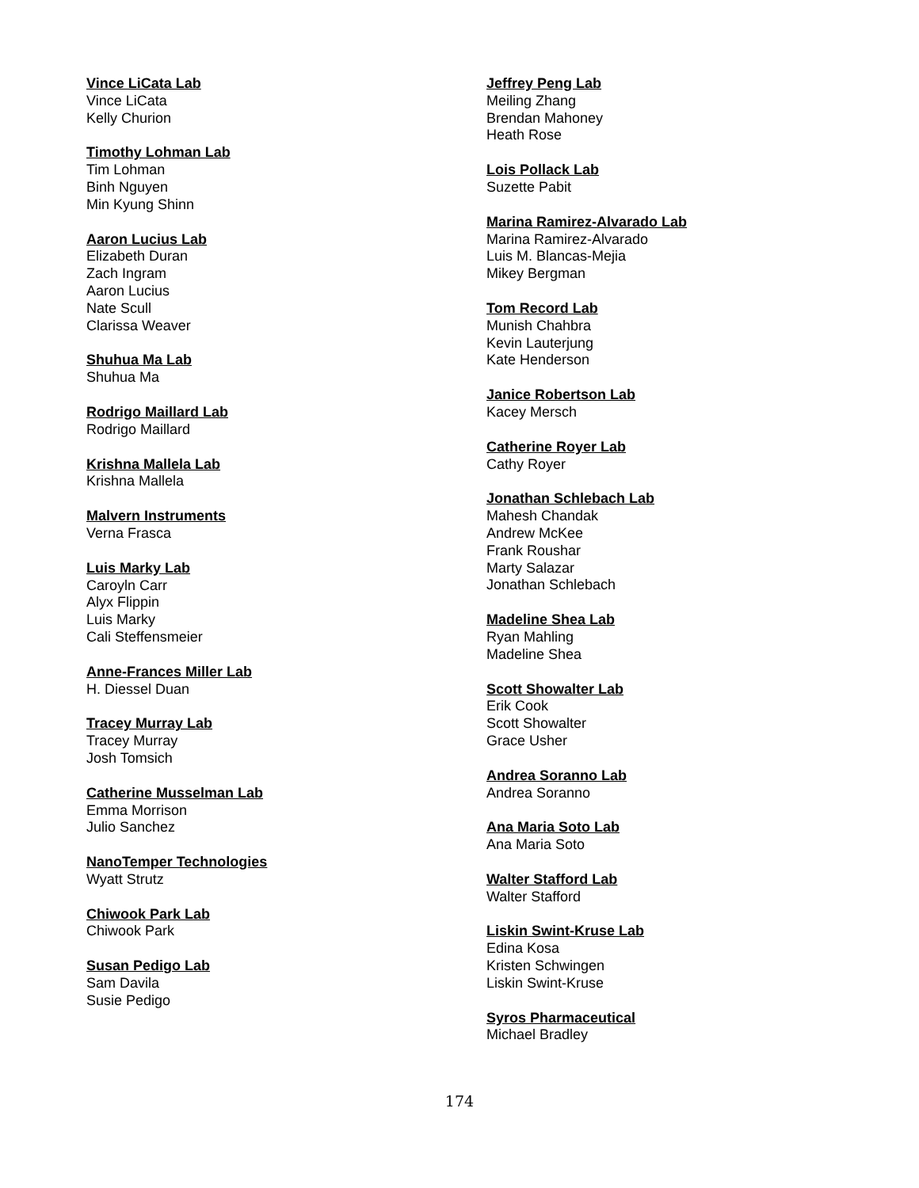Vince LiCata Lab
Vince LiCata
Kelly Churion
Timothy Lohman Lab
Tim Lohman
Binh Nguyen
Min Kyung Shinn
Aaron Lucius Lab
Elizabeth Duran
Zach Ingram
Aaron Lucius
Nate Scull
Clarissa Weaver
Shuhua Ma Lab
Shuhua Ma
Rodrigo Maillard Lab
Rodrigo Maillard
Krishna Mallela Lab
Krishna Mallela
Malvern Instruments
Verna Frasca
Luis Marky Lab
Caroyln Carr
Alyx Flippin
Luis Marky
Cali Steffensmeier
Anne-Frances Miller Lab
H. Diessel Duan
Tracey Murray Lab
Tracey Murray
Josh Tomsich
Catherine Musselman Lab
Emma Morrison
Julio Sanchez
NanoTemper Technologies
Wyatt Strutz
Chiwook Park Lab
Chiwook Park
Susan Pedigo Lab
Sam Davila
Susie Pedigo
Jeffrey Peng Lab
Meiling Zhang
Brendan Mahoney
Heath Rose
Lois Pollack Lab
Suzette Pabit
Marina Ramirez-Alvarado Lab
Marina Ramirez-Alvarado
Luis M. Blancas-Mejia
Mikey Bergman
Tom Record Lab
Munish Chahbra
Kevin Lauterjung
Kate Henderson
Janice Robertson Lab
Kacey Mersch
Catherine Royer Lab
Cathy Royer
Jonathan Schlebach Lab
Mahesh Chandak
Andrew McKee
Frank Roushar
Marty Salazar
Jonathan Schlebach
Madeline Shea Lab
Ryan Mahling
Madeline Shea
Scott Showalter Lab
Erik Cook
Scott Showalter
Grace Usher
Andrea Soranno Lab
Andrea Soranno
Ana Maria Soto Lab
Ana Maria Soto
Walter Stafford Lab
Walter Stafford
Liskin Swint-Kruse Lab
Edina Kosa
Kristen Schwingen
Liskin Swint-Kruse
Syros Pharmaceutical
Michael Bradley
174